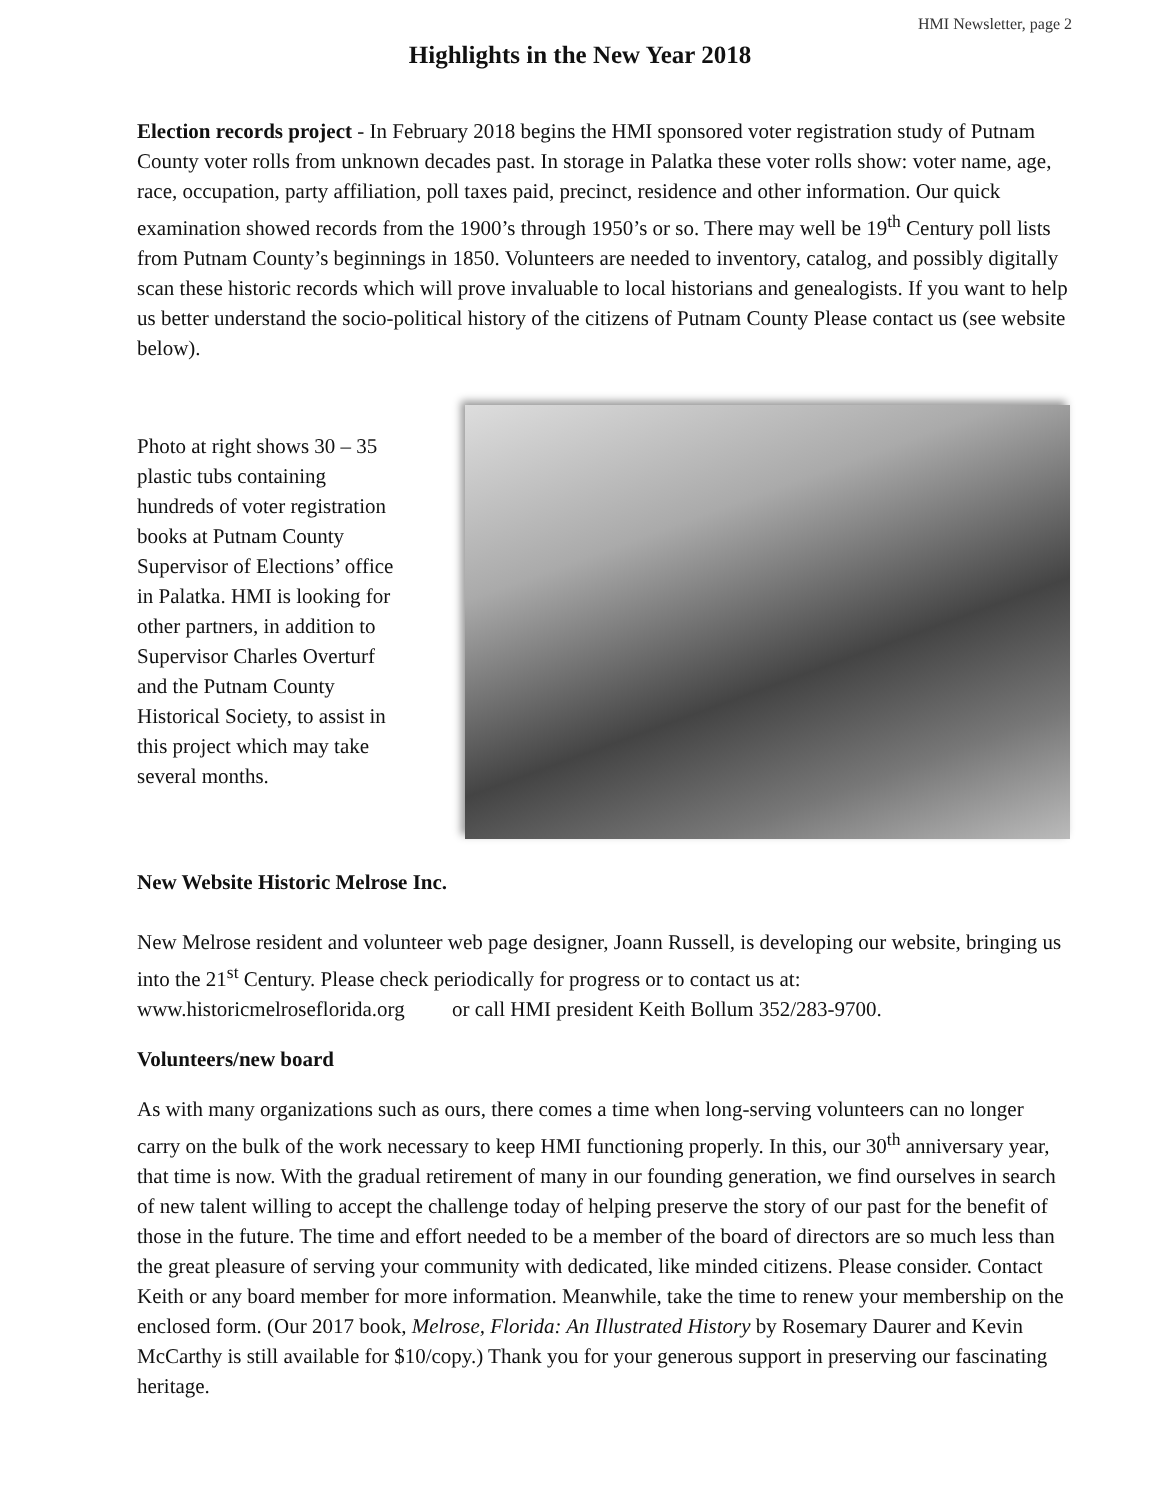HMI Newsletter, page 2
Highlights in the New Year 2018
Election records project - In February 2018 begins the HMI sponsored voter registration study of Putnam County voter rolls from unknown decades past. In storage in Palatka these voter rolls show: voter name, age, race, occupation, party affiliation, poll taxes paid, precinct, residence and other information. Our quick examination showed records from the 1900’s through 1950’s or so. There may well be 19<sup>th</sup> Century poll lists from Putnam County’s beginnings in 1850. Volunteers are needed to inventory, catalog, and possibly digitally scan these historic records which will prove invaluable to local historians and genealogists. If you want to help us better understand the socio-political history of the citizens of Putnam County Please contact us (see website below).
Photo at right shows 30 – 35 plastic tubs containing hundreds of voter registration books at Putnam County Supervisor of Elections’ office in Palatka. HMI is looking for other partners, in addition to Supervisor Charles Overturf and the Putnam County Historical Society, to assist in this project which may take several months.
New Website Historic Melrose Inc.
New Melrose resident and volunteer web page designer, Joann Russell, is developing our website, bringing us into the 21<sup>st</sup> Century. Please check periodically for progress or to contact us at: www.historicmelroseflorida.org or call HMI president Keith Bollum 352/283-9700.
Volunteers/new board
As with many organizations such as ours, there comes a time when long-serving volunteers can no longer carry on the bulk of the work necessary to keep HMI functioning properly. In this, our 30<sup>th</sup> anniversary year, that time is now. With the gradual retirement of many in our founding generation, we find ourselves in search of new talent willing to accept the challenge today of helping preserve the story of our past for the benefit of those in the future. The time and effort needed to be a member of the board of directors are so much less than the great pleasure of serving your community with dedicated, like minded citizens. Please consider. Contact Keith or any board member for more information. Meanwhile, take the time to renew your membership on the enclosed form. (Our 2017 book, Melrose, Florida: An Illustrated History by Rosemary Daurer and Kevin McCarthy is still available for $10/copy.) Thank you for your generous support in preserving our fascinating heritage.